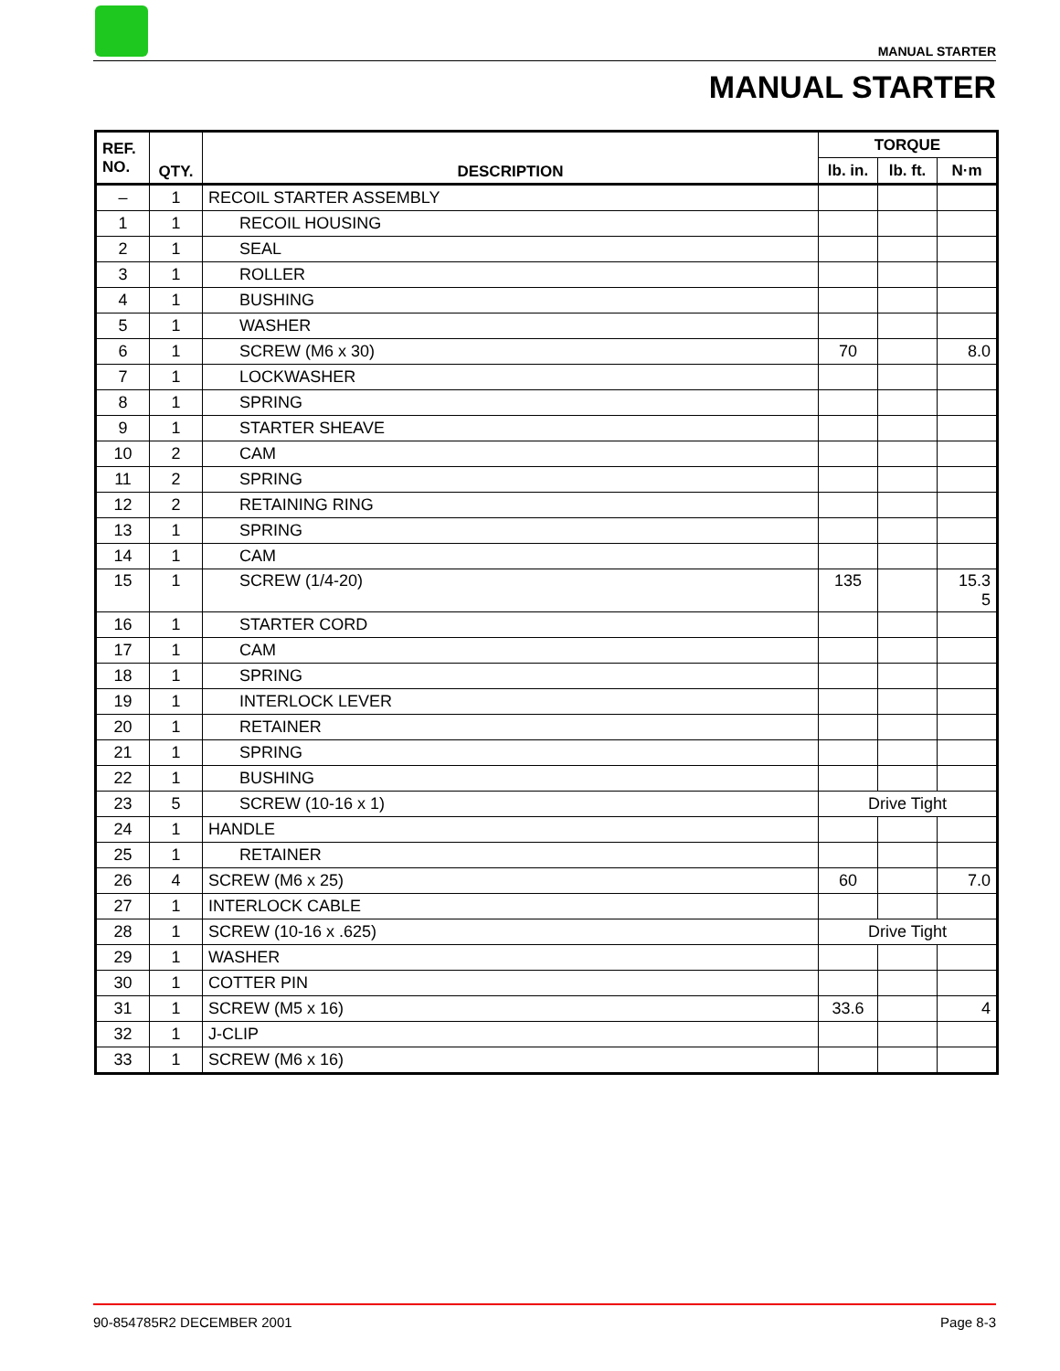MANUAL STARTER
MANUAL STARTER
| REF. NO. | QTY. | DESCRIPTION | TORQUE | | |
| --- | --- | --- | --- | --- | --- |
| | | | lb. in. | lb. ft. | N·m |
| – | 1 | RECOIL STARTER ASSEMBLY | | | |
| 1 | 1 | RECOIL HOUSING | | | |
| 2 | 1 | SEAL | | | |
| 3 | 1 | ROLLER | | | |
| 4 | 1 | BUSHING | | | |
| 5 | 1 | WASHER | | | |
| 6 | 1 | SCREW (M6 x 30) | 70 | | 8.0 |
| 7 | 1 | LOCKWASHER | | | |
| 8 | 1 | SPRING | | | |
| 9 | 1 | STARTER SHEAVE | | | |
| 10 | 2 | CAM | | | |
| 11 | 2 | SPRING | | | |
| 12 | 2 | RETAINING RING | | | |
| 13 | 1 | SPRING | | | |
| 14 | 1 | CAM | | | |
| 15 | 1 | SCREW (1/4-20) | 135 | | 15.3 5 |
| 16 | 1 | STARTER CORD | | | |
| 17 | 1 | CAM | | | |
| 18 | 1 | SPRING | | | |
| 19 | 1 | INTERLOCK LEVER | | | |
| 20 | 1 | RETAINER | | | |
| 21 | 1 | SPRING | | | |
| 22 | 1 | BUSHING | | | |
| 23 | 5 | SCREW (10-16 x 1) | Drive Tight | | |
| 24 | 1 | HANDLE | | | |
| 25 | 1 | RETAINER | | | |
| 26 | 4 | SCREW (M6 x 25) | 60 | | 7.0 |
| 27 | 1 | INTERLOCK CABLE | | | |
| 28 | 1 | SCREW (10-16 x .625) | Drive Tight | | |
| 29 | 1 | WASHER | | | |
| 30 | 1 | COTTER PIN | | | |
| 31 | 1 | SCREW (M5 x 16) | 33.6 | | 4 |
| 32 | 1 | J-CLIP | | | |
| 33 | 1 | SCREW (M6 x 16) | | | |
90-854785R2 DECEMBER 2001 Page 8-3